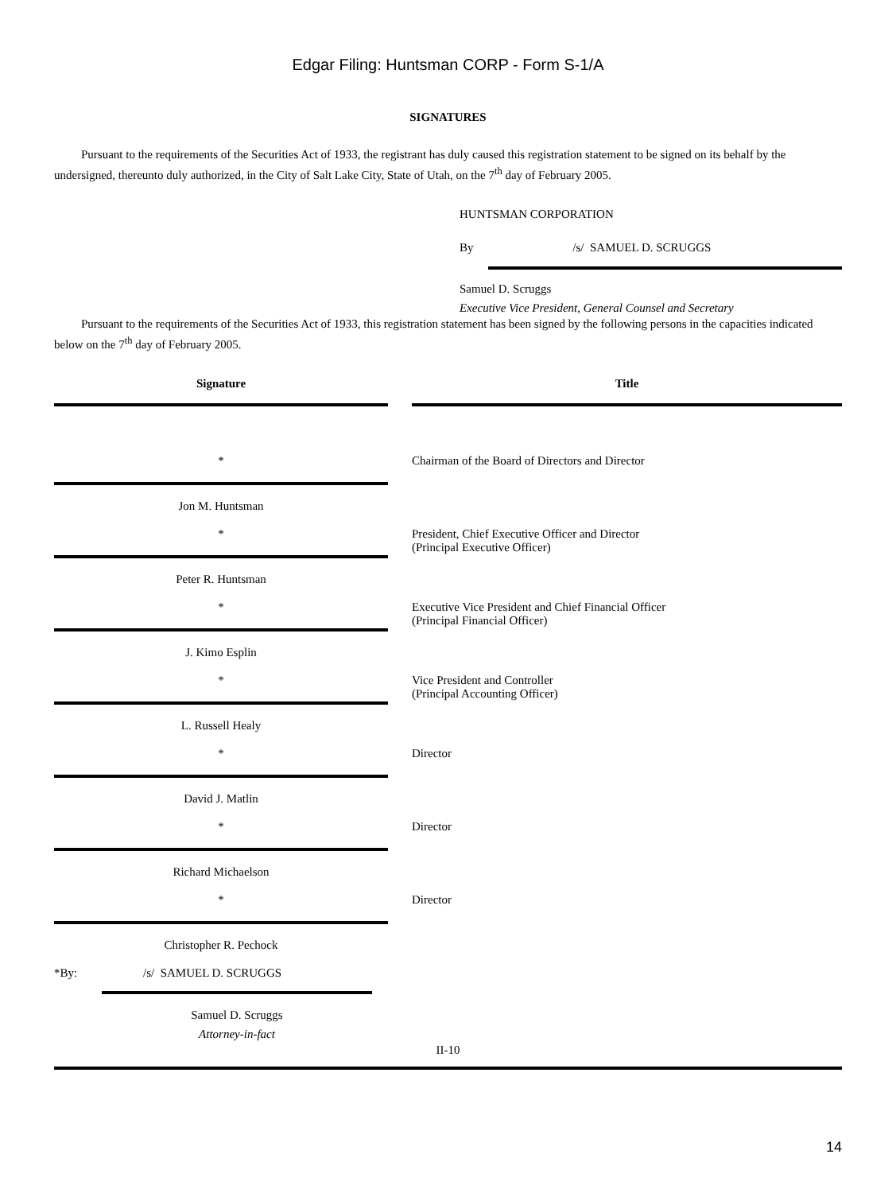Edgar Filing: Huntsman CORP - Form S-1/A
SIGNATURES
Pursuant to the requirements of the Securities Act of 1933, the registrant has duly caused this registration statement to be signed on its behalf by the undersigned, thereunto duly authorized, in the City of Salt Lake City, State of Utah, on the 7<sup>th</sup> day of February 2005.
HUNTSMAN CORPORATION
By /s/ SAMUEL D. SCRUGGS
Samuel D. Scruggs
Executive Vice President, General Counsel and Secretary
Pursuant to the requirements of the Securities Act of 1933, this registration statement has been signed by the following persons in the capacities indicated below on the 7<sup>th</sup> day of February 2005.
| Signature | | Title |
| * | | Chairman of the Board of Directors and Director |
| Jon M. Huntsman | | |
| * | | President, Chief Executive Officer and Director (Principal Executive Officer) |
| Peter R. Huntsman | | |
| * | | Executive Vice President and Chief Financial Officer (Principal Financial Officer) |
| J. Kimo Esplin | | |
| * | | Vice President and Controller (Principal Accounting Officer) |
| L. Russell Healy | | |
| * | | Director |
| David J. Matlin | | |
| * | | Director |
| Richard Michaelson | | |
| * | | Director |
| Christopher R. Pechock | | |
*By: /s/ SAMUEL D. SCRUGGS
Samuel D. Scruggs
Attorney-in-fact
II-10
14